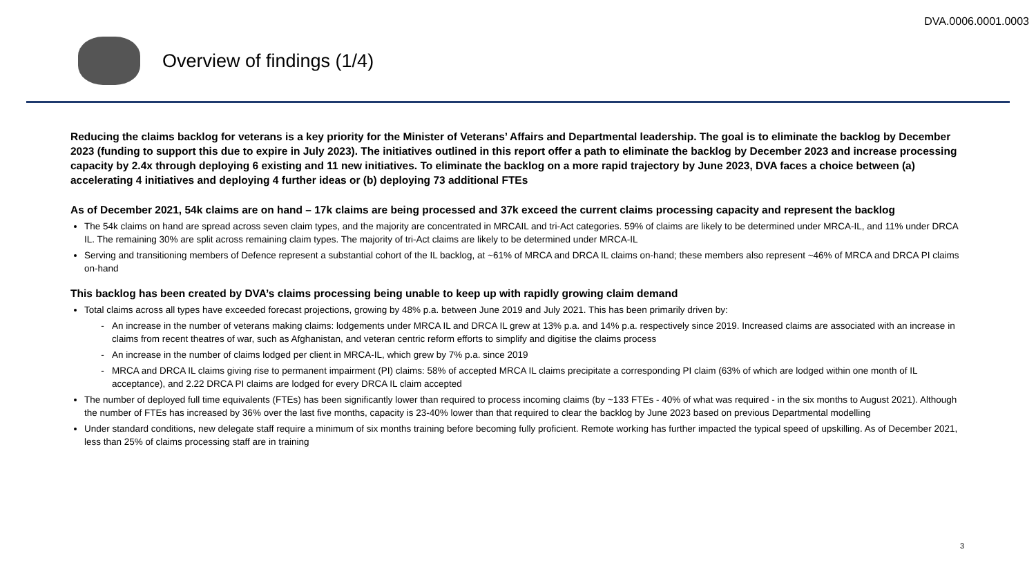DVA.0006.0001.0003
Overview of findings (1/4)
Reducing the claims backlog for veterans is a key priority for the Minister of Veterans’ Affairs and Departmental leadership. The goal is to eliminate the backlog by December 2023 (funding to support this due to expire in July 2023). The initiatives outlined in this report offer a path to eliminate the backlog by December 2023 and increase processing capacity by 2.4x through deploying 6 existing and 11 new initiatives. To eliminate the backlog on a more rapid trajectory by June 2023, DVA faces a choice between (a) accelerating 4 initiatives and deploying 4 further ideas or (b) deploying 73 additional FTEs
As of December 2021, 54k claims are on hand – 17k claims are being processed and 37k exceed the current claims processing capacity and represent the backlog
The 54k claims on hand are spread across seven claim types, and the majority are concentrated in MRCAIL and tri-Act categories. 59% of claims are likely to be determined under MRCA-IL, and 11% under DRCA IL. The remaining 30% are split across remaining claim types. The majority of tri-Act claims are likely to be determined under MRCA-IL
Serving and transitioning members of Defence represent a substantial cohort of the IL backlog, at ~61% of MRCA and DRCA IL claims on-hand; these members also represent ~46% of MRCA and DRCA PI claims on-hand
This backlog has been created by DVA’s claims processing being unable to keep up with rapidly growing claim demand
Total claims across all types have exceeded forecast projections, growing by 48% p.a. between June 2019 and July 2021. This has been primarily driven by:
An increase in the number of veterans making claims: lodgements under MRCA IL and DRCA IL grew at 13% p.a. and 14% p.a. respectively since 2019. Increased claims are associated with an increase in claims from recent theatres of war, such as Afghanistan, and veteran centric reform efforts to simplify and digitise the claims process
An increase in the number of claims lodged per client in MRCA-IL, which grew by 7% p.a. since 2019
MRCA and DRCA IL claims giving rise to permanent impairment (PI) claims: 58% of accepted MRCA IL claims precipitate a corresponding PI claim (63% of which are lodged within one month of IL acceptance), and 2.22 DRCA PI claims are lodged for every DRCA IL claim accepted
The number of deployed full time equivalents (FTEs) has been significantly lower than required to process incoming claims (by ~133 FTEs - 40% of what was required - in the six months to August 2021). Although the number of FTEs has increased by 36% over the last five months, capacity is 23-40% lower than that required to clear the backlog by June 2023 based on previous Departmental modelling
Under standard conditions, new delegate staff require a minimum of six months training before becoming fully proficient. Remote working has further impacted the typical speed of upskilling. As of December 2021, less than 25% of claims processing staff are in training
3